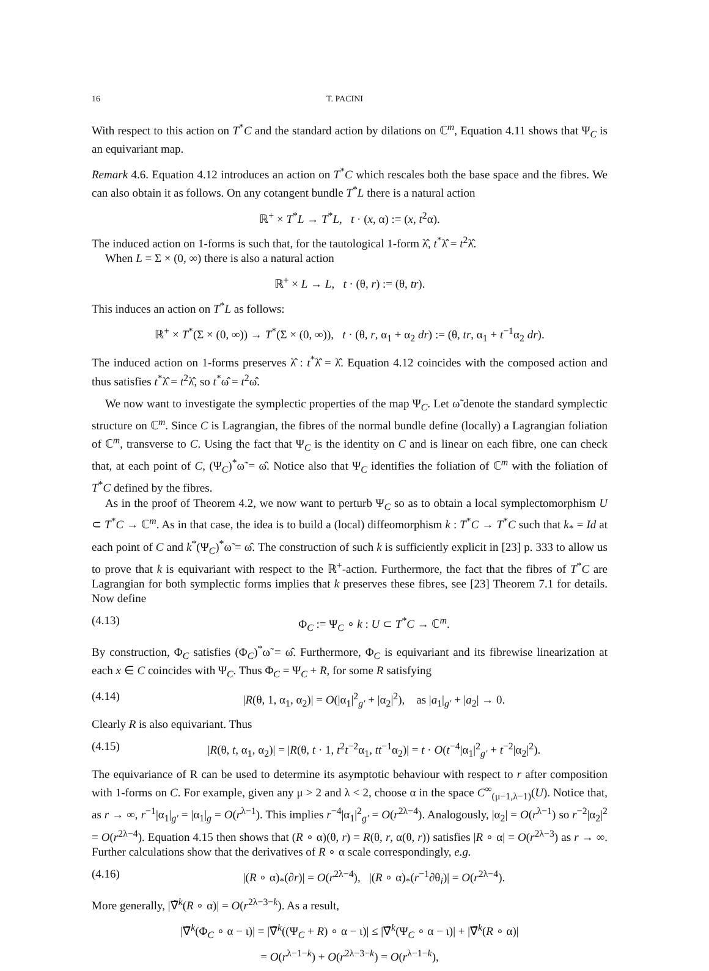16 T. PACINI
With respect to this action on T<sup>*</sup>C and the standard action by dilations on ℂ<sup>m</sup>, Equation 4.11 shows that Ψ<sub>C</sub> is an equivariant map.
Remark 4.6. Equation 4.12 introduces an action on T<sup>*</sup>C which rescales both the base space and the fibres. We can also obtain it as follows. On any cotangent bundle T<sup>*</sup>L there is a natural action
ℝ<sup>+</sup> × T<sup>*</sup>L → T<sup>*</sup>L, t · (x, α) := (x, t<sup>2</sup>α).
The induced action on 1-forms is such that, for the tautological 1-form λ̂, t<sup>*</sup>λ̂ = t<sup>2</sup>λ̂.
When L = Σ × (0, ∞) there is also a natural action
ℝ<sup>+</sup> × L → L, t · (θ, r) := (θ, tr).
This induces an action on T<sup>*</sup>L as follows:
ℝ<sup>+</sup> × T<sup>*</sup>(Σ × (0, ∞)) → T<sup>*</sup>(Σ × (0, ∞)), t · (θ, r, α<sub>1</sub> + α<sub>2</sub> dr) := (θ, tr, α<sub>1</sub> + t<sup>−1</sup>α<sub>2</sub> dr).
The induced action on 1-forms preserves λ̂ : t<sup>*</sup>λ̂ = λ̂. Equation 4.12 coincides with the composed action and thus satisfies t<sup>*</sup>λ̂ = t<sup>2</sup>λ̂, so t<sup>*</sup>ω̂ = t<sup>2</sup>ω̂.
We now want to investigate the symplectic properties of the map Ψ<sub>C</sub>. Let ω̃ denote the standard symplectic structure on ℂ<sup>m</sup>. Since C is Lagrangian, the fibres of the normal bundle define (locally) a Lagrangian foliation of ℂ<sup>m</sup>, transverse to C. Using the fact that Ψ<sub>C</sub> is the identity on C and is linear on each fibre, one can check that, at each point of C, (Ψ<sub>C</sub>)<sup>*</sup>ω̃ = ω̂. Notice also that Ψ<sub>C</sub> identifies the foliation of ℂ<sup>m</sup> with the foliation of T<sup>*</sup>C defined by the fibres.
As in the proof of Theorem 4.2, we now want to perturb Ψ<sub>C</sub> so as to obtain a local symplectomorphism U ⊂ T<sup>*</sup>C → ℂ<sup>m</sup>. As in that case, the idea is to build a (local) diffeomorphism k : T<sup>*</sup>C → T<sup>*</sup>C such that k<sub>*</sub> = Id at each point of C and k<sup>*</sup>(Ψ<sub>C</sub>)<sup>*</sup>ω̃ = ω̂. The construction of such k is sufficiently explicit in [23] p. 333 to allow us to prove that k is equivariant with respect to the ℝ<sup>+</sup>-action. Furthermore, the fact that the fibres of T<sup>*</sup>C are Lagrangian for both symplectic forms implies that k preserves these fibres, see [23] Theorem 7.1 for details. Now define
(4.13) Φ<sub>C</sub> := Ψ<sub>C</sub> ∘ k : U ⊂ T<sup>*</sup>C → ℂ<sup>m</sup>.
By construction, Φ<sub>C</sub> satisfies (Φ<sub>C</sub>)<sup>*</sup>ω̃ = ω̂. Furthermore, Φ<sub>C</sub> is equivariant and its fibrewise linearization at each x ∈ C coincides with Ψ<sub>C</sub>. Thus Φ<sub>C</sub> = Ψ<sub>C</sub> + R, for some R satisfying
(4.14) |R(θ, 1, α<sub>1</sub>, α<sub>2</sub>)| = O(|α<sub>1</sub>|<sup>2</sup><sub>g′</sub> + |α<sub>2</sub>|<sup>2</sup>), as |a<sub>1</sub>|<sub>g′</sub> + |a<sub>2</sub>| → 0.
Clearly R is also equivariant. Thus
(4.15) |R(θ, t, α<sub>1</sub>, α<sub>2</sub>)| = |R(θ, t · 1, t<sup>2</sup>t<sup>−2</sup>α<sub>1</sub>, tt<sup>−1</sup>α<sub>2</sub>)| = t · O(t<sup>−4</sup>|α<sub>1</sub>|<sup>2</sup><sub>g′</sub> + t<sup>−2</sup>|α<sub>2</sub>|<sup>2</sup>).
The equivariance of R can be used to determine its asymptotic behaviour with respect to r after composition with 1-forms on C. For example, given any μ > 2 and λ < 2, choose α in the space C<sup>∞</sup><sub>(μ−1,λ−1)</sub>(U). Notice that, as r → ∞, r<sup>−1</sup>|α<sub>1</sub>|<sub>g′</sub> = |α<sub>1</sub>|<sub>g</sub> = O(r<sup>λ−1</sup>). This implies r<sup>−4</sup>|α<sub>1</sub>|<sup>2</sup><sub>g′</sub> = O(r<sup>2λ−4</sup>). Analogously, |α<sub>2</sub>| = O(r<sup>λ−1</sup>) so r<sup>−2</sup>|α<sub>2</sub>|<sup>2</sup> = O(r<sup>2λ−4</sup>). Equation 4.15 then shows that (R ∘ α)(θ, r) = R(θ, r, α(θ, r)) satisfies |R ∘ α| = O(r<sup>2λ−3</sup>) as r → ∞. Further calculations show that the derivatives of R ∘ α scale correspondingly, e.g.
(4.16) |(R ∘ α)<sub>*</sub>(∂r)| = O(r<sup>2λ−4</sup>), |(R ∘ α)<sub>*</sub>(r<sup>−1</sup>∂θ<sub>i</sub>)| = O(r<sup>2λ−4</sup>).
More generally, |∇̃<sup>k</sup>(R ∘ α)| = O(r<sup>2λ−3−k</sup>). As a result,
|∇̃<sup>k</sup>(Φ<sub>C</sub> ∘ α − ι)| = |∇̃<sup>k</sup>((Ψ<sub>C</sub> + R) ∘ α − ι)| ≤ |∇̃<sup>k</sup>(Ψ<sub>C</sub> ∘ α − ι)| + |∇̃<sup>k</sup>(R ∘ α)|
= O(r<sup>λ−1−k</sup>) + O(r<sup>2λ−3−k</sup>) = O(r<sup>λ−1−k</sup>),